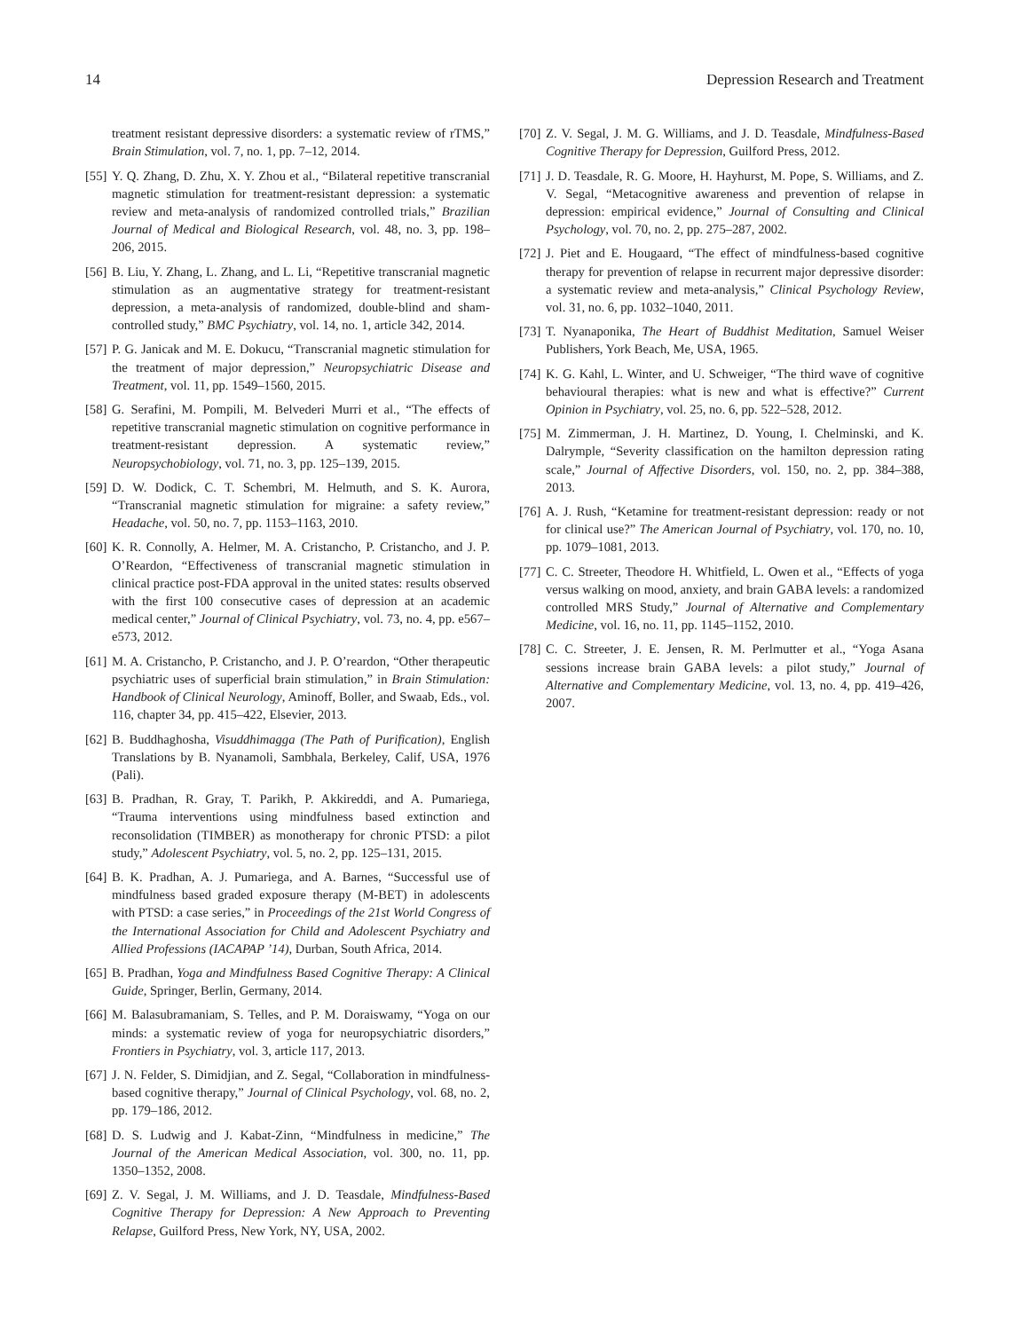14 Depression Research and Treatment
treatment resistant depressive disorders: a systematic review of rTMS,” Brain Stimulation, vol. 7, no. 1, pp. 7–12, 2014.
[55] Y. Q. Zhang, D. Zhu, X. Y. Zhou et al., “Bilateral repetitive transcranial magnetic stimulation for treatment-resistant depression: a systematic review and meta-analysis of randomized controlled trials,” Brazilian Journal of Medical and Biological Research, vol. 48, no. 3, pp. 198–206, 2015.
[56] B. Liu, Y. Zhang, L. Zhang, and L. Li, “Repetitive transcranial magnetic stimulation as an augmentative strategy for treatment-resistant depression, a meta-analysis of randomized, double-blind and sham-controlled study,” BMC Psychiatry, vol. 14, no. 1, article 342, 2014.
[57] P. G. Janicak and M. E. Dokucu, “Transcranial magnetic stimulation for the treatment of major depression,” Neuropsychiatric Disease and Treatment, vol. 11, pp. 1549–1560, 2015.
[58] G. Serafini, M. Pompili, M. Belvederi Murri et al., “The effects of repetitive transcranial magnetic stimulation on cognitive performance in treatment-resistant depression. A systematic review,” Neuropsychobiology, vol. 71, no. 3, pp. 125–139, 2015.
[59] D. W. Dodick, C. T. Schembri, M. Helmuth, and S. K. Aurora, “Transcranial magnetic stimulation for migraine: a safety review,” Headache, vol. 50, no. 7, pp. 1153–1163, 2010.
[60] K. R. Connolly, A. Helmer, M. A. Cristancho, P. Cristancho, and J. P. O’Reardon, “Effectiveness of transcranial magnetic stimulation in clinical practice post-FDA approval in the united states: results observed with the first 100 consecutive cases of depression at an academic medical center,” Journal of Clinical Psychiatry, vol. 73, no. 4, pp. e567–e573, 2012.
[61] M. A. Cristancho, P. Cristancho, and J. P. O’reardon, “Other therapeutic psychiatric uses of superficial brain stimulation,” in Brain Stimulation: Handbook of Clinical Neurology, Aminoff, Boller, and Swaab, Eds., vol. 116, chapter 34, pp. 415–422, Elsevier, 2013.
[62] B. Buddhaghosha, Visuddhimagga (The Path of Purification), English Translations by B. Nyanamoli, Sambhala, Berkeley, Calif, USA, 1976 (Pali).
[63] B. Pradhan, R. Gray, T. Parikh, P. Akkireddi, and A. Pumariega, “Trauma interventions using mindfulness based extinction and reconsolidation (TIMBER) as monotherapy for chronic PTSD: a pilot study,” Adolescent Psychiatry, vol. 5, no. 2, pp. 125–131, 2015.
[64] B. K. Pradhan, A. J. Pumariega, and A. Barnes, “Successful use of mindfulness based graded exposure therapy (M-BET) in adolescents with PTSD: a case series,” in Proceedings of the 21st World Congress of the International Association for Child and Adolescent Psychiatry and Allied Professions (IACAPAP ’14), Durban, South Africa, 2014.
[65] B. Pradhan, Yoga and Mindfulness Based Cognitive Therapy: A Clinical Guide, Springer, Berlin, Germany, 2014.
[66] M. Balasubramaniam, S. Telles, and P. M. Doraiswamy, “Yoga on our minds: a systematic review of yoga for neuropsychiatric disorders,” Frontiers in Psychiatry, vol. 3, article 117, 2013.
[67] J. N. Felder, S. Dimidjian, and Z. Segal, “Collaboration in mindfulness-based cognitive therapy,” Journal of Clinical Psychology, vol. 68, no. 2, pp. 179–186, 2012.
[68] D. S. Ludwig and J. Kabat-Zinn, “Mindfulness in medicine,” The Journal of the American Medical Association, vol. 300, no. 11, pp. 1350–1352, 2008.
[69] Z. V. Segal, J. M. Williams, and J. D. Teasdale, Mindfulness-Based Cognitive Therapy for Depression: A New Approach to Preventing Relapse, Guilford Press, New York, NY, USA, 2002.
[70] Z. V. Segal, J. M. G. Williams, and J. D. Teasdale, Mindfulness-Based Cognitive Therapy for Depression, Guilford Press, 2012.
[71] J. D. Teasdale, R. G. Moore, H. Hayhurst, M. Pope, S. Williams, and Z. V. Segal, “Metacognitive awareness and prevention of relapse in depression: empirical evidence,” Journal of Consulting and Clinical Psychology, vol. 70, no. 2, pp. 275–287, 2002.
[72] J. Piet and E. Hougaard, “The effect of mindfulness-based cognitive therapy for prevention of relapse in recurrent major depressive disorder: a systematic review and meta-analysis,” Clinical Psychology Review, vol. 31, no. 6, pp. 1032–1040, 2011.
[73] T. Nyanaponika, The Heart of Buddhist Meditation, Samuel Weiser Publishers, York Beach, Me, USA, 1965.
[74] K. G. Kahl, L. Winter, and U. Schweiger, “The third wave of cognitive behavioural therapies: what is new and what is effective?” Current Opinion in Psychiatry, vol. 25, no. 6, pp. 522–528, 2012.
[75] M. Zimmerman, J. H. Martinez, D. Young, I. Chelminski, and K. Dalrymple, “Severity classification on the hamilton depression rating scale,” Journal of Affective Disorders, vol. 150, no. 2, pp. 384–388, 2013.
[76] A. J. Rush, “Ketamine for treatment-resistant depression: ready or not for clinical use?” The American Journal of Psychiatry, vol. 170, no. 10, pp. 1079–1081, 2013.
[77] C. C. Streeter, Theodore H. Whitfield, L. Owen et al., “Effects of yoga versus walking on mood, anxiety, and brain GABA levels: a randomized controlled MRS Study,” Journal of Alternative and Complementary Medicine, vol. 16, no. 11, pp. 1145–1152, 2010.
[78] C. C. Streeter, J. E. Jensen, R. M. Perlmutter et al., “Yoga Asana sessions increase brain GABA levels: a pilot study,” Journal of Alternative and Complementary Medicine, vol. 13, no. 4, pp. 419–426, 2007.